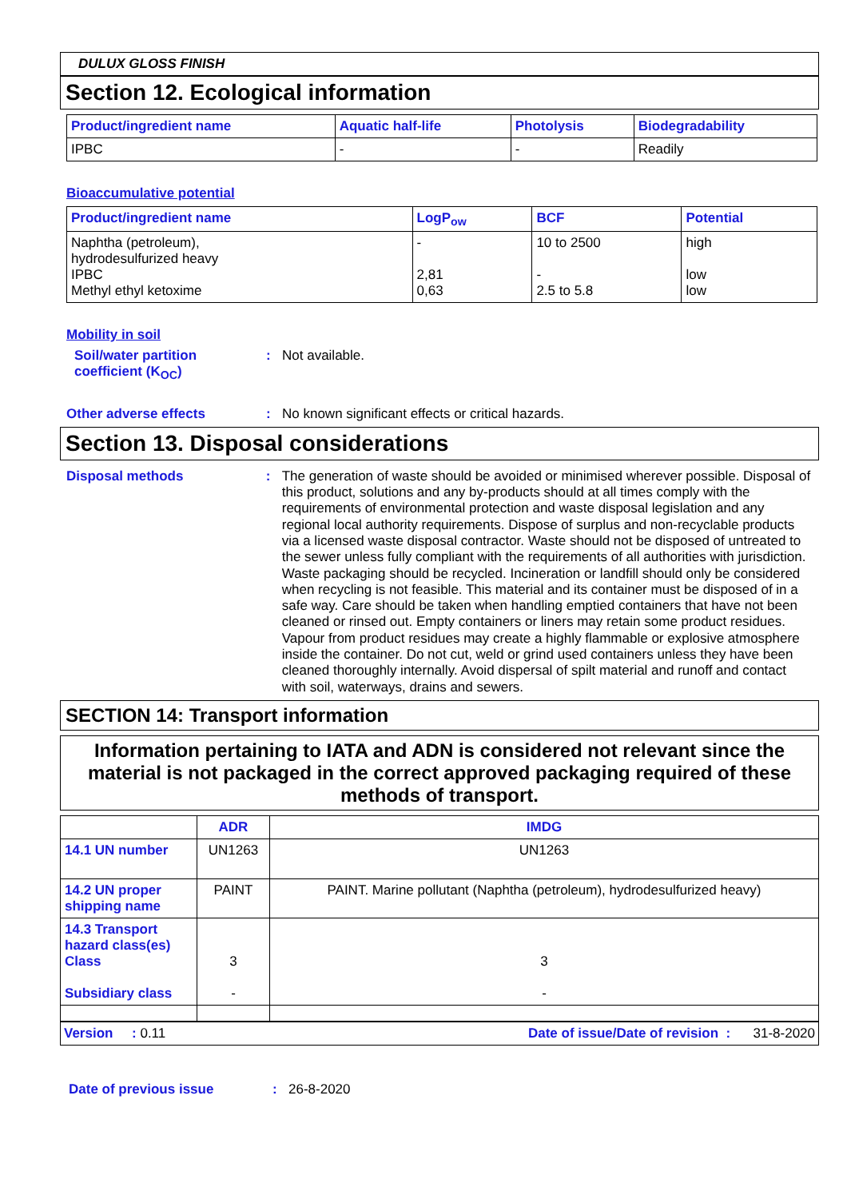DULUX GLOSS FINISH
Section 12. Ecological information
| Product/ingredient name | Aquatic half-life | Photolysis | Biodegradability |
| --- | --- | --- | --- |
| IPBC | - | - | Readily |
Bioaccumulative potential
| Product/ingredient name | LogP<sub>ow</sub> | BCF | Potential |
| --- | --- | --- | --- |
| Naphtha (petroleum), hydrodesulfurized heavy IPBC Methyl ethyl ketoxime | - 2,81 0,63 | 10 to 2500 - 2.5 to 5.8 | high low low |
Mobility in soil
Soil/water partition
coefficient (K<sub>OC</sub>)
: Not available.
Other adverse effects : No known significant effects or critical hazards.
Section 13. Disposal considerations
Disposal methods :
The generation of waste should be avoided or minimised wherever possible. Disposal of this product, solutions and any by-products should at all times comply with the requirements of environmental protection and waste disposal legislation and any regional local authority requirements. Dispose of surplus and non-recyclable products via a licensed waste disposal contractor. Waste should not be disposed of untreated to the sewer unless fully compliant with the requirements of all authorities with jurisdiction. Waste packaging should be recycled. Incineration or landfill should only be considered when recycling is not feasible. This material and its container must be disposed of in a safe way. Care should be taken when handling emptied containers that have not been cleaned or rinsed out. Empty containers or liners may retain some product residues. Vapour from product residues may create a highly flammable or explosive atmosphere inside the container. Do not cut, weld or grind used containers unless they have been cleaned thoroughly internally. Avoid dispersal of spilt material and runoff and contact with soil, waterways, drains and sewers.
SECTION 14: Transport information
Information pertaining to IATA and ADN is considered not relevant since the material is not packaged in the correct approved packaging required of these methods of transport.
| | ADR | IMDG |
| --- | --- | --- |
| 14.1 UN number | UN1263 | UN1263 |
| 14.2 UN proper shipping name | PAINT | PAINT. Marine pollutant (Naphtha (petroleum), hydrodesulfurized heavy) |
| 14.3 Transport hazard class(es) Class Subsidiary class | 3 - | 3 - |
Version : 0.11 Date of issue/Date of revision : 31-8-2020
Date of previous issue : 26-8-2020